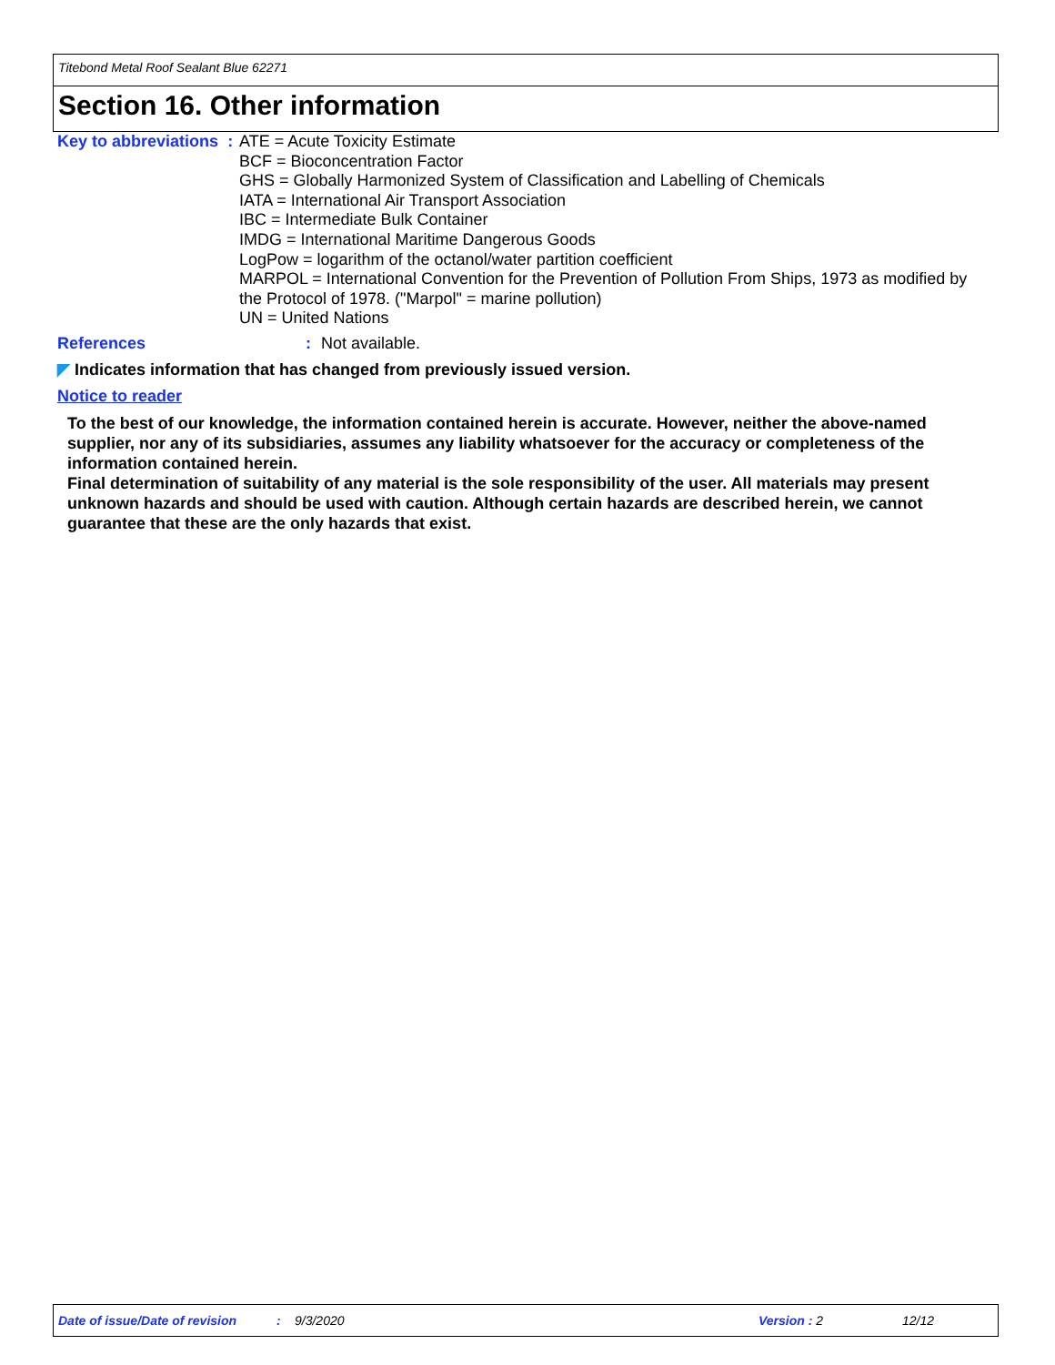Titebond Metal Roof Sealant Blue 62271
Section 16. Other information
Key to abbreviations : ATE = Acute Toxicity Estimate
BCF = Bioconcentration Factor
GHS = Globally Harmonized System of Classification and Labelling of Chemicals
IATA = International Air Transport Association
IBC = Intermediate Bulk Container
IMDG = International Maritime Dangerous Goods
LogPow = logarithm of the octanol/water partition coefficient
MARPOL = International Convention for the Prevention of Pollution From Ships, 1973 as modified by the Protocol of 1978. ("Marpol" = marine pollution)
UN = United Nations
References : Not available.
◤ Indicates information that has changed from previously issued version.
Notice to reader
To the best of our knowledge, the information contained herein is accurate. However, neither the above-named supplier, nor any of its subsidiaries, assumes any liability whatsoever for the accuracy or completeness of the information contained herein.
Final determination of suitability of any material is the sole responsibility of the user. All materials may present unknown hazards and should be used with caution. Although certain hazards are described herein, we cannot guarantee that these are the only hazards that exist.
Date of issue/Date of revision: 9/3/2020 Version : 2 12/12